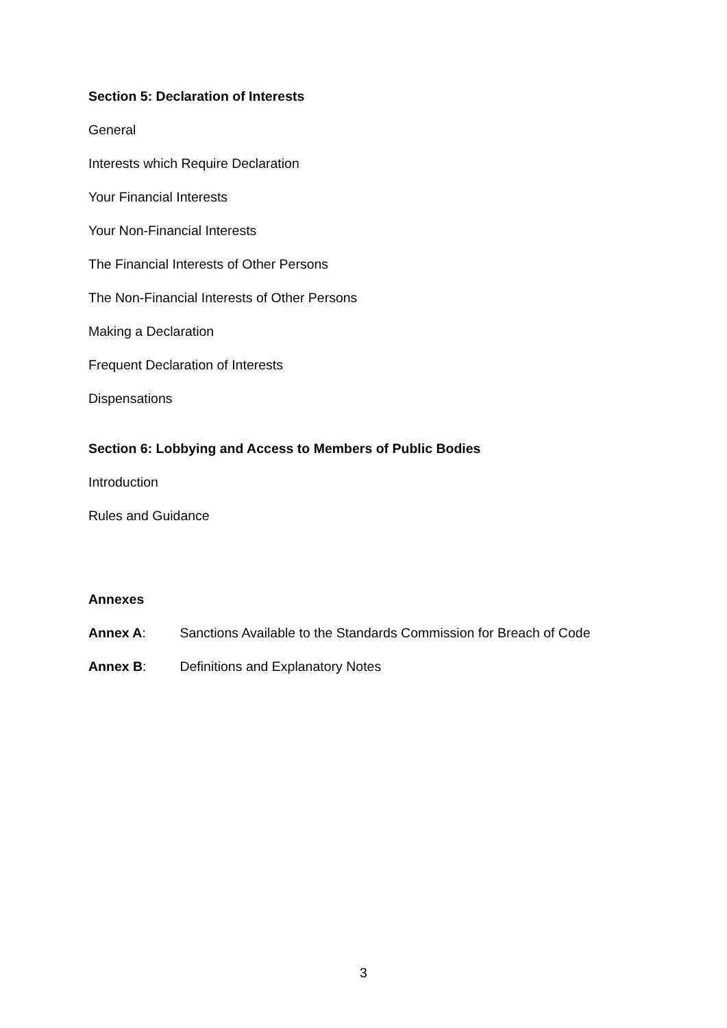Section 5: Declaration of Interests
General
Interests which Require Declaration
Your Financial Interests
Your Non-Financial Interests
The Financial Interests of Other Persons
The Non-Financial Interests of Other Persons
Making a Declaration
Frequent Declaration of Interests
Dispensations
Section 6: Lobbying and Access to Members of Public Bodies
Introduction
Rules and Guidance
Annexes
Annex A: Sanctions Available to the Standards Commission for Breach of Code
Annex B: Definitions and Explanatory Notes
3